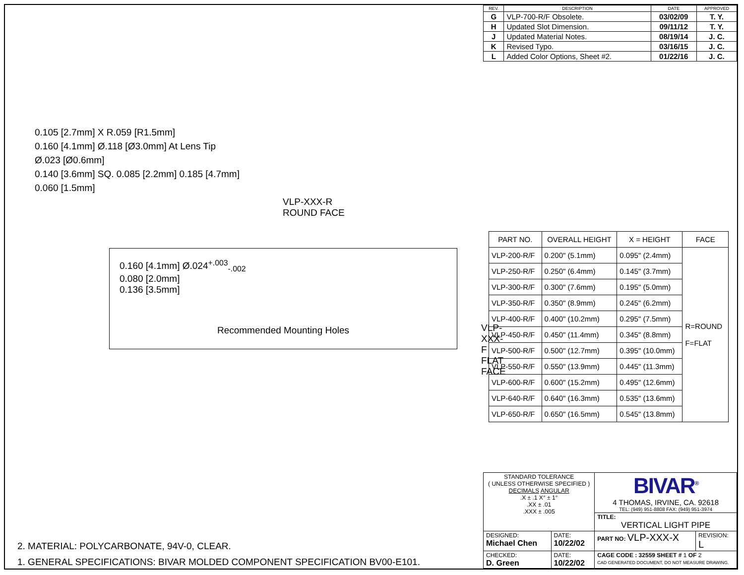| REV. | DESCRIPTION | DATE | APPROVED |
| --- | --- | --- | --- |
| G | VLP-700-R/F Obsolete. | 03/02/09 | T. Y. |
| H | Updated Slot Dimension. | 09/11/12 | T. Y. |
| J | Updated Material Notes. | 08/19/14 | J. C. |
| K | Revised Typo. | 03/16/15 | J. C. |
| L | Added Color Options, Sheet #2. | 01/22/16 | J. C. |
0.105 [2.7mm] X R.059 [R1.5mm]
0.160 [4.1mm] Ø.118 [Ø3.0mm] At Lens Tip
Ø.023 [Ø0.6mm]
0.140 [3.6mm] SQ. 0.085 [2.2mm] 0.185 [4.7mm]
0.060 [1.5mm]
VLP-XXX-R
ROUND FACE
0.160 [4.1mm] Ø.024<sup>+.003</sup><sub>-.002</sub>
0.080 [2.0mm]
0.136 [3.5mm]
Recommended Mounting Holes
VLP-XXX-F
FLAT FACE
| PART NO. | OVERALL HEIGHT | X = HEIGHT | FACE |
| --- | --- | --- | --- |
| VLP-200-R/F | 0.200" (5.1mm) | 0.095" (2.4mm) | R=ROUND F=FLAT |
| VLP-250-R/F | 0.250" (6.4mm) | 0.145" (3.7mm) | |
| VLP-300-R/F | 0.300" (7.6mm) | 0.195" (5.0mm) | |
| VLP-350-R/F | 0.350" (8.9mm) | 0.245" (6.2mm) | |
| VLP-400-R/F | 0.400" (10.2mm) | 0.295" (7.5mm) | |
| VLP-450-R/F | 0.450" (11.4mm) | 0.345" (8.8mm) | |
| VLP-500-R/F | 0.500" (12.7mm) | 0.395" (10.0mm) | |
| VLP-550-R/F | 0.550" (13.9mm) | 0.445" (11.3mm) | |
| VLP-600-R/F | 0.600" (15.2mm) | 0.495" (12.6mm) | |
| VLP-640-R/F | 0.640" (16.3mm) | 0.535" (13.6mm) | |
| VLP-650-R/F | 0.650" (16.5mm) | 0.545" (13.8mm) | |
2. MATERIAL: POLYCARBONATE, 94V-0, CLEAR.
1. GENERAL SPECIFICATIONS: BIVAR MOLDED COMPONENT SPECIFICATION BV00-E101.
| STANDARD TOLERANCE ( UNLESS OTHERWISE SPECIFIED ) DECIMALS ANGULAR .X ± .1 X° ± 1° .XX ± .01 .XXX ± .005 | | BIVAR<sup>®</sup> 4 THOMAS, IRVINE, CA. 92618 TEL: (949) 951-8808 FAX: (949) 951-3974 | |
| | | TITLE: VERTICAL LIGHT PIPE | |
| DESIGNED: Michael Chen | DATE: 10/22/02 | PART NO: VLP-XXX-X | REVISION: L |
| CHECKED: D. Green | DATE: 10/22/02 | CAGE CODE : 32559 SHEET # 1 OF 2 CAD GENERATED DOCUMENT, DO NOT MEASURE DRAWING. | |